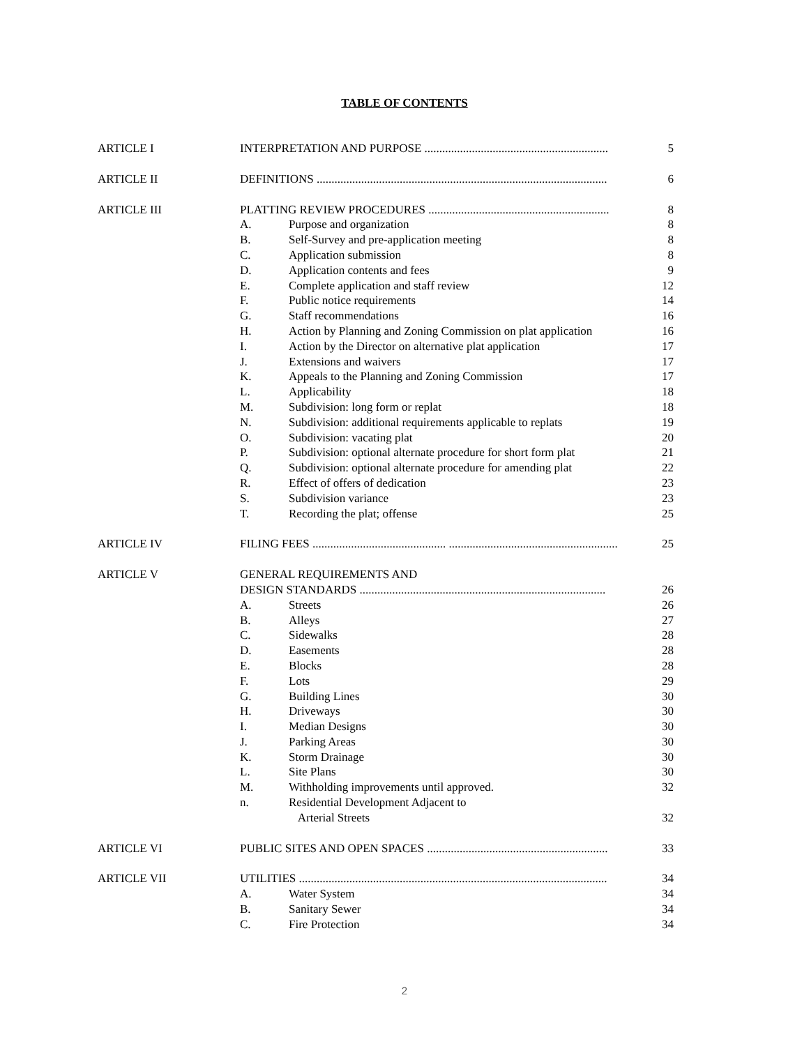TABLE OF CONTENTS
| ARTICLE I | INTERPRETATION AND PURPOSE .............................................................. | | 5 |
| ARTICLE II | DEFINITIONS .................................................................................................. | | 6 |
| ARTICLE III | PLATTING REVIEW PROCEDURES ............................................................. | | 8 |
| | A. | Purpose and organization | 8 |
| | B. | Self-Survey and pre-application meeting | 8 |
| | C. | Application submission | 8 |
| | D. | Application contents and fees | 9 |
| | E. | Complete application and staff review | 12 |
| | F. | Public notice requirements | 14 |
| | G. | Staff recommendations | 16 |
| | H. | Action by Planning and Zoning Commission on plat application | 16 |
| | I. | Action by the Director on alternative plat application | 17 |
| | J. | Extensions and waivers | 17 |
| | K. | Appeals to the Planning and Zoning Commission | 17 |
| | L. | Applicability | 18 |
| | M. | Subdivision: long form or replat | 18 |
| | N. | Subdivision: additional requirements applicable to replats | 19 |
| | O. | Subdivision: vacating plat | 20 |
| | P. | Subdivision: optional alternate procedure for short form plat | 21 |
| | Q. | Subdivision: optional alternate procedure for amending plat | 22 |
| | R. | Effect of offers of dedication | 23 |
| | S. | Subdivision variance | 23 |
| | T. | Recording the plat; offense | 25 |
| ARTICLE IV | FILING FEES ............................................. ......................................................... | | 25 |
| ARTICLE V | GENERAL REQUIREMENTS AND | | |
| | DESIGN STANDARDS ................................................................................... | | 26 |
| | A. | Streets | 26 |
| | B. | Alleys | 27 |
| | C. | Sidewalks | 28 |
| | D. | Easements | 28 |
| | E. | Blocks | 28 |
| | F. | Lots | 29 |
| | G. | Building Lines | 30 |
| | H. | Driveways | 30 |
| | I. | Median Designs | 30 |
| | J. | Parking Areas | 30 |
| | K. | Storm Drainage | 30 |
| | L. | Site Plans | 30 |
| | M. | Withholding improvements until approved. | 32 |
| | n. | Residential Development Adjacent to Arterial Streets | 32 |
| ARTICLE VI | PUBLIC SITES AND OPEN SPACES ............................................................. | | 33 |
| ARTICLE VII | UTILITIES ........................................................................................................ | | 34 |
| | A. | Water System | 34 |
| | B. | Sanitary Sewer | 34 |
| | C. | Fire Protection | 34 |
2